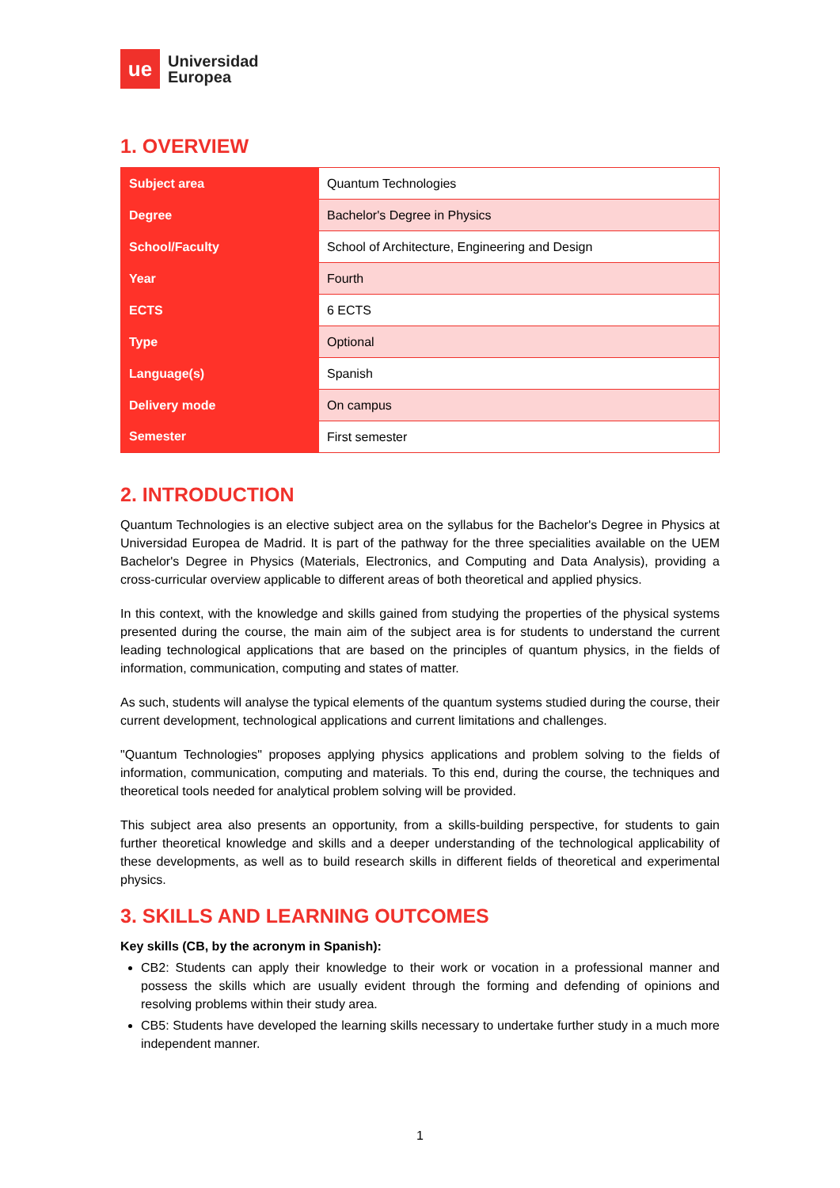ue
Universidad
Europea
1. OVERVIEW
| Subject area | Quantum Technologies |
| Degree | Bachelor's Degree in Physics |
| School/Faculty | School of Architecture, Engineering and Design |
| Year | Fourth |
| ECTS | 6 ECTS |
| Type | Optional |
| Language(s) | Spanish |
| Delivery mode | On campus |
| Semester | First semester |
2. INTRODUCTION
Quantum Technologies is an elective subject area on the syllabus for the Bachelor's Degree in Physics at Universidad Europea de Madrid. It is part of the pathway for the three specialities available on the UEM Bachelor's Degree in Physics (Materials, Electronics, and Computing and Data Analysis), providing a cross-curricular overview applicable to different areas of both theoretical and applied physics.
In this context, with the knowledge and skills gained from studying the properties of the physical systems presented during the course, the main aim of the subject area is for students to understand the current leading technological applications that are based on the principles of quantum physics, in the fields of information, communication, computing and states of matter.
As such, students will analyse the typical elements of the quantum systems studied during the course, their current development, technological applications and current limitations and challenges.
"Quantum Technologies" proposes applying physics applications and problem solving to the fields of information, communication, computing and materials. To this end, during the course, the techniques and theoretical tools needed for analytical problem solving will be provided.
This subject area also presents an opportunity, from a skills-building perspective, for students to gain further theoretical knowledge and skills and a deeper understanding of the technological applicability of these developments, as well as to build research skills in different fields of theoretical and experimental physics.
3. SKILLS AND LEARNING OUTCOMES
Key skills (CB, by the acronym in Spanish):
CB2: Students can apply their knowledge to their work or vocation in a professional manner and possess the skills which are usually evident through the forming and defending of opinions and resolving problems within their study area.
CB5: Students have developed the learning skills necessary to undertake further study in a much more independent manner.
1